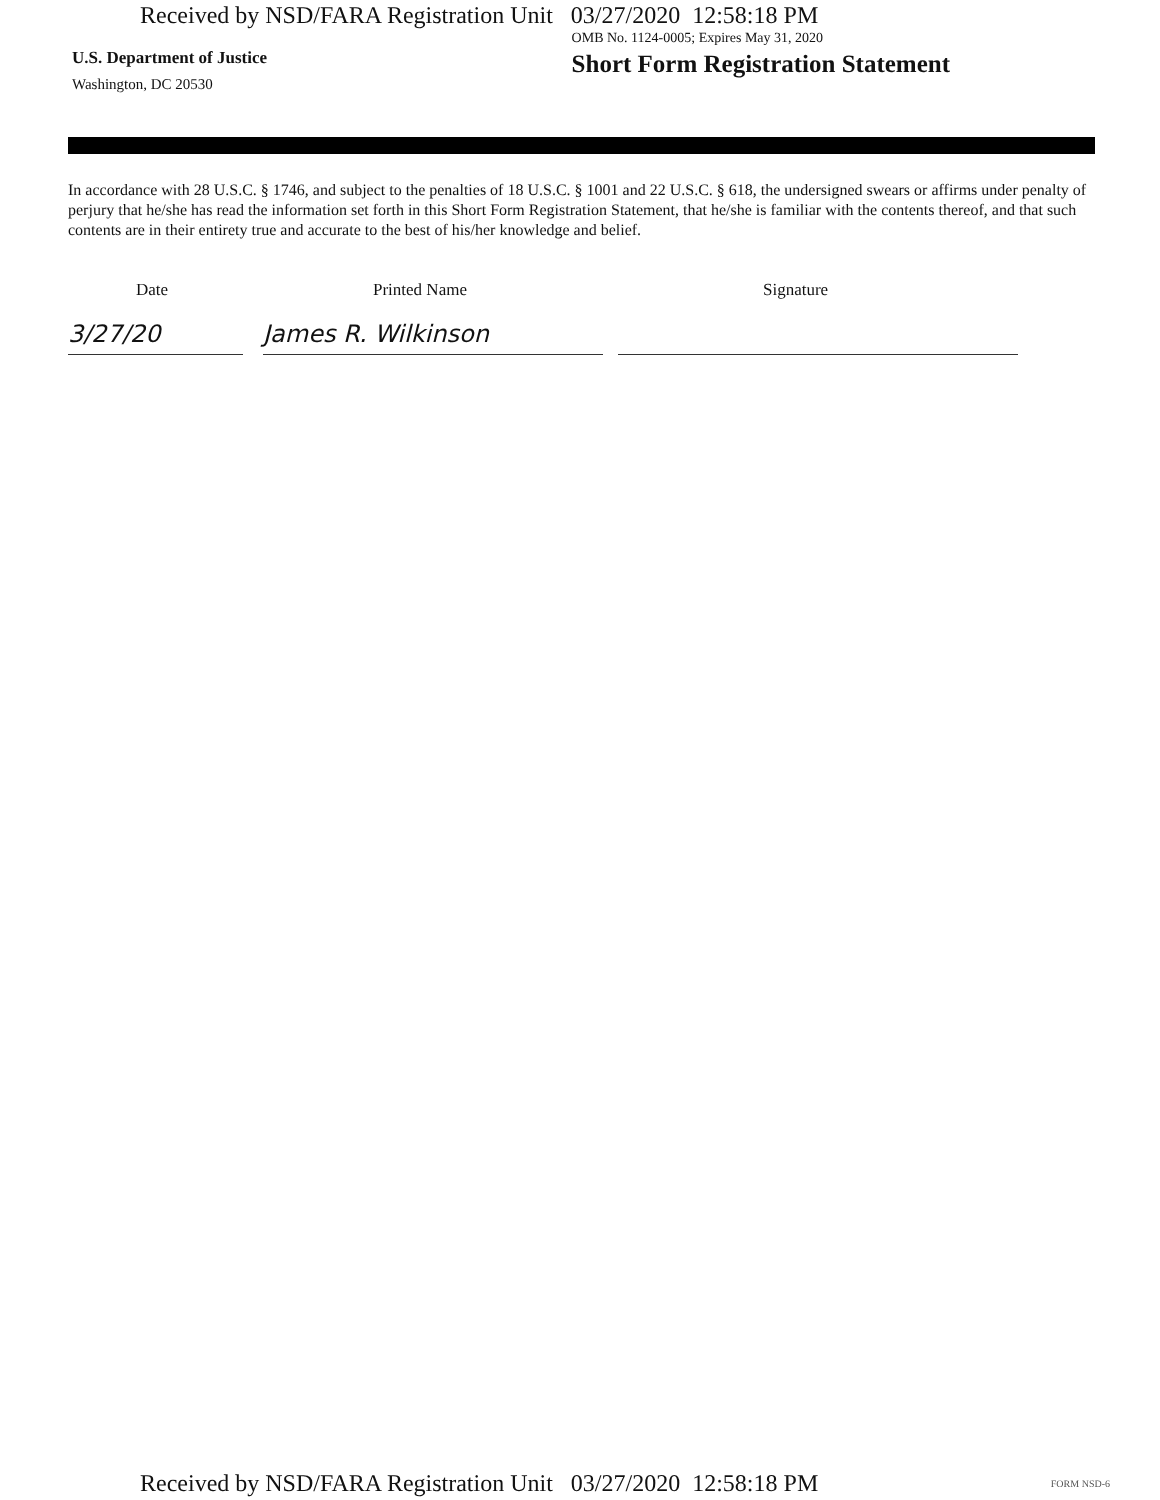Received by NSD/FARA Registration Unit 03/27/2020 12:58:18 PM
U.S. Department of Justice
Washington, DC 20530
OMB No. 1124-0005; Expires May 31, 2020
Short Form Registration Statement
In accordance with 28 U.S.C. § 1746, and subject to the penalties of 18 U.S.C. § 1001 and 22 U.S.C. § 618, the undersigned swears or affirms under penalty of perjury that he/she has read the information set forth in this Short Form Registration Statement, that he/she is familiar with the contents thereof, and that such contents are in their entirety true and accurate to the best of his/her knowledge and belief.
Date
3/27/20
Printed Name
James R. Wilkinson
Signature
Received by NSD/FARA Registration Unit 03/27/2020 12:58:18 PM
FORM NSD-6